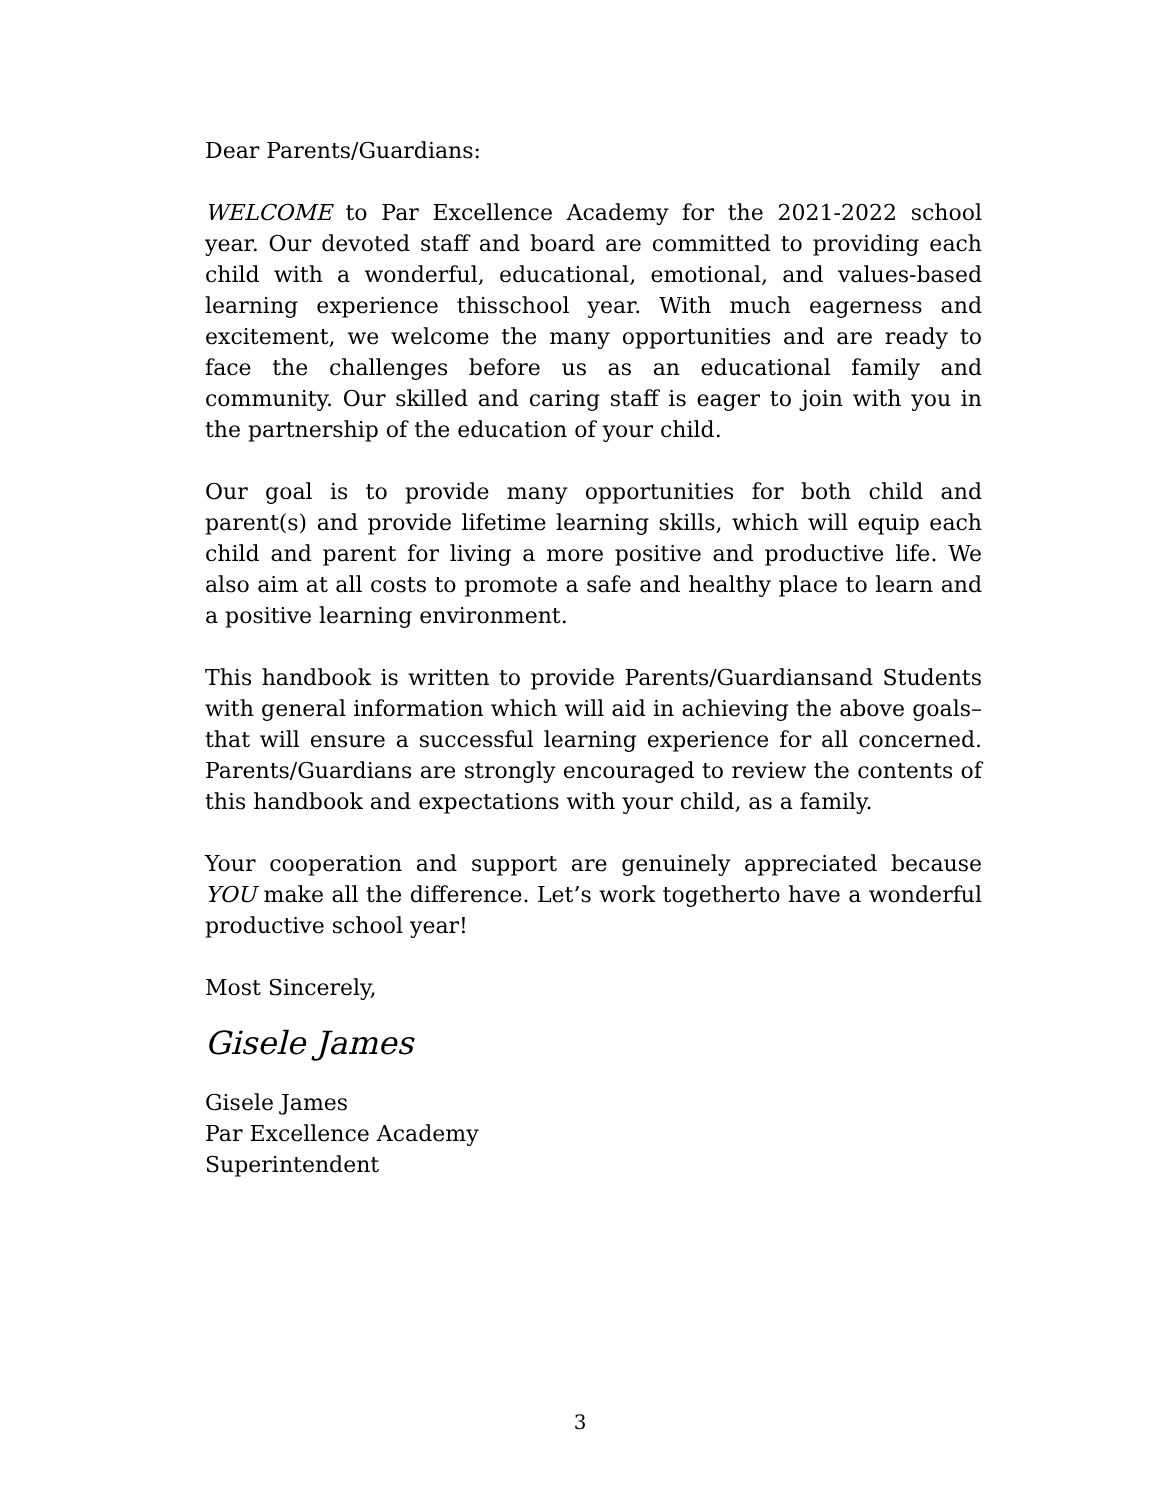Dear Parents/Guardians:
WELCOME to Par Excellence Academy for the 2021-2022 school year. Our devoted staff and board are committed to providing each child with a wonderful, educational, emotional, and values-based learning experience thisschool year. With much eagerness and excitement, we welcome the many opportunities and are ready to face the challenges before us as an educational family and community. Our skilled and caring staff is eager to join with you in the partnership of the education of your child.
Our goal is to provide many opportunities for both child and parent(s) and provide lifetime learning skills, which will equip each child and parent for living a more positive and productive life. We also aim at all costs to promote a safe and healthy place to learn and a positive learning environment.
This handbook is written to provide Parents/Guardiansand Students with general information which will aid in achieving the above goals– that will ensure a successful learning experience for all concerned. Parents/Guardians are strongly encouraged to review the contents of this handbook and expectations with your child, as a family.
Your cooperation and support are genuinely appreciated because YOU make all the difference. Let’s work togetherto have a wonderful productive school year!
Most Sincerely,
Gisele James
Gisele James
Par Excellence Academy
Superintendent
3